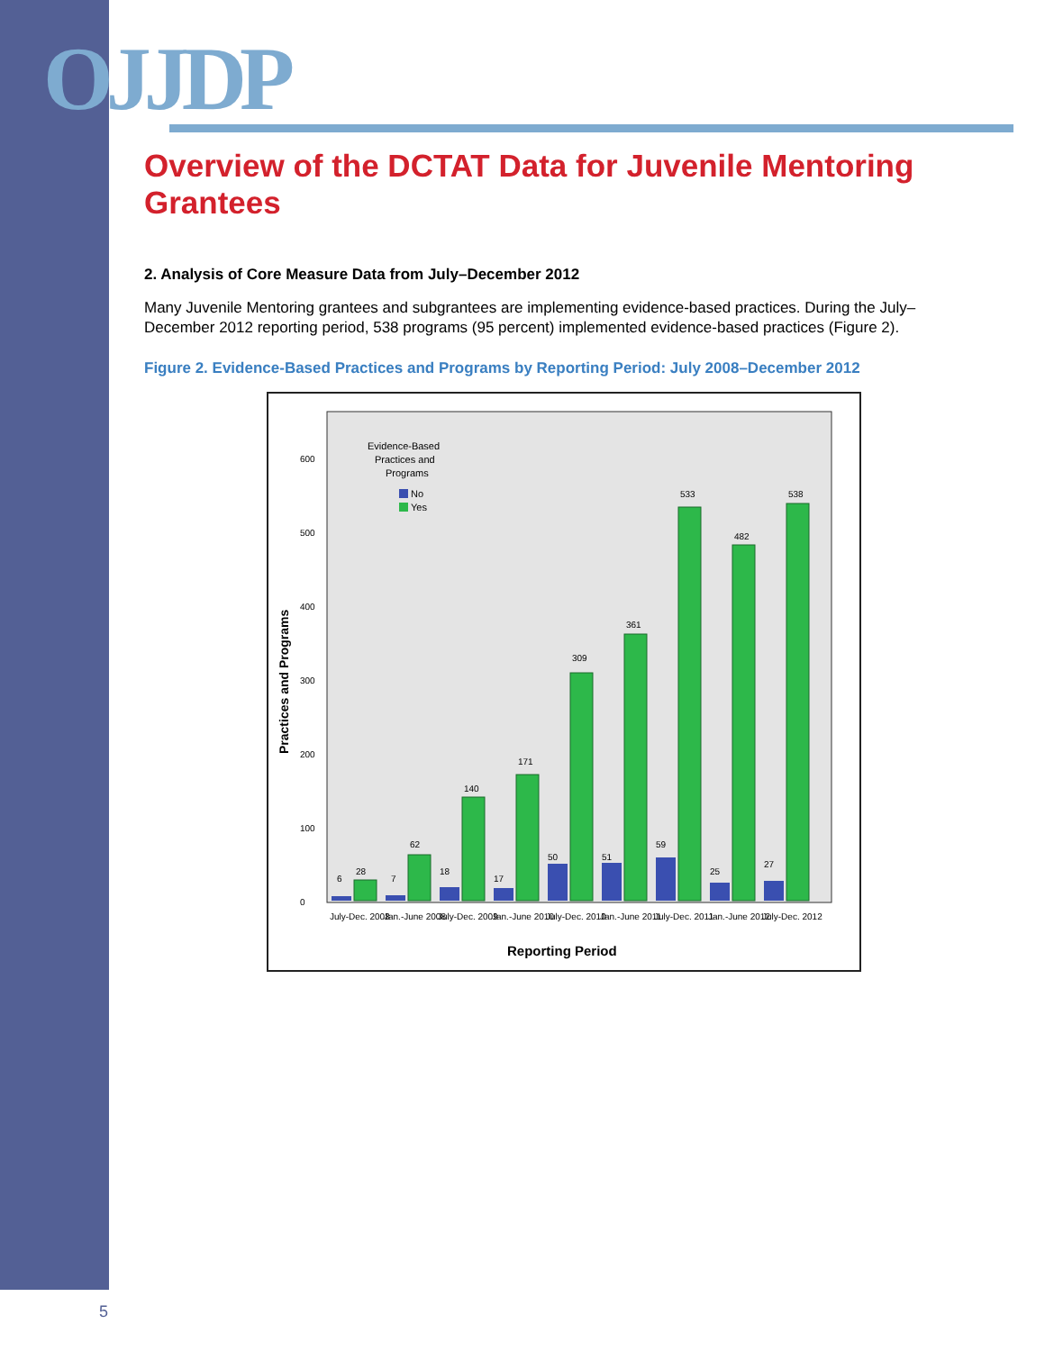OJJDP
Overview of the DCTAT Data for Juvenile Mentoring Grantees
2. Analysis of Core Measure Data from July–December 2012
Many Juvenile Mentoring grantees and subgrantees are implementing evidence-based practices. During the July–December 2012 reporting period, 538 programs (95 percent) implemented evidence-based practices (Figure 2).
Figure 2. Evidence-Based Practices and Programs by Reporting Period: July 2008–December 2012
Evidence-Based
Practices and
Programs
No
Yes
Practices and Programs
0
100
200
300
400
500
600
6
28
7
62
18
140
17
171
50
309
51
361
59
533
25
482
27
538
July-Dec. 2008
Jan.-June 2008
July-Dec. 2009
Jan.-June 2010
July-Dec. 2010
Jan.-June 2011
July-Dec. 2011
Jan.-June 2012
July-Dec. 2012
Reporting Period
5